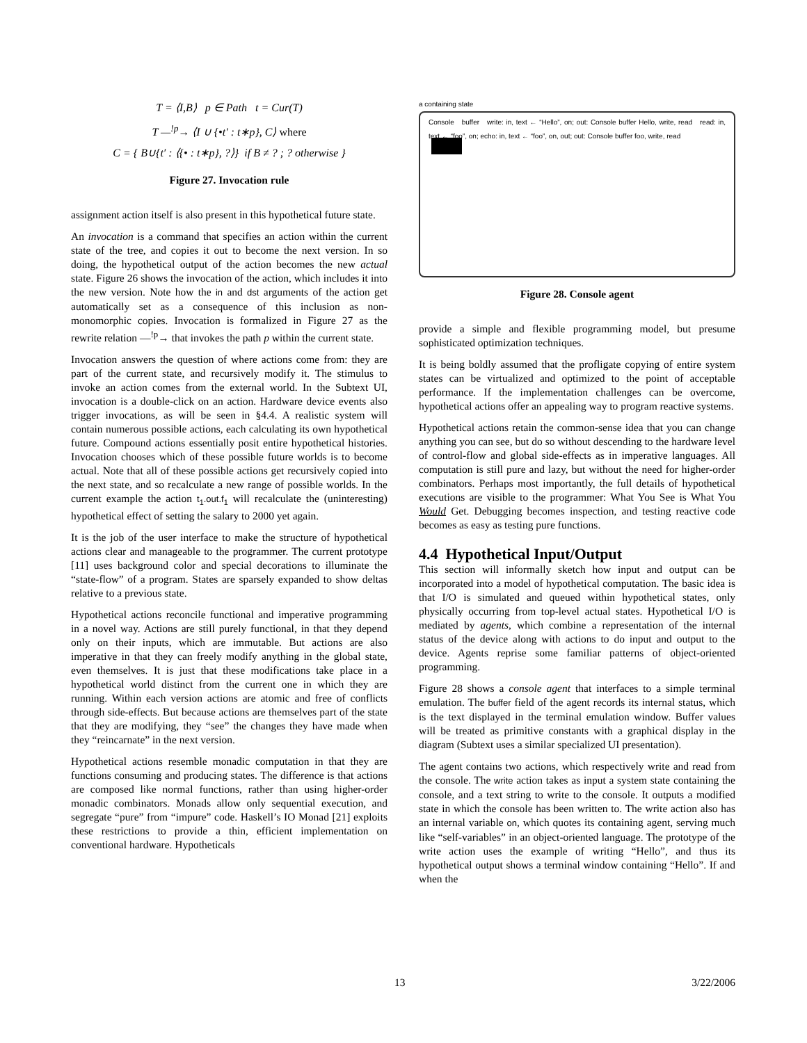T = ⟨I,B⟩ p ∈ Path t = Cur(T)
T —<sup>!p</sup>→ ⟨I ∪ {•t′ : t∗p}, C⟩ where
C = { B∪{t′ : ⟨{• : t∗p}, ?⟩} if B ≠ ? ; ? otherwise }
Figure 27. Invocation rule
assignment action itself is also present in this hypothetical future state.
An invocation is a command that specifies an action within the current state of the tree, and copies it out to become the next version. In so doing, the hypothetical output of the action becomes the new actual state. Figure 26 shows the invocation of the action, which includes it into the new version. Note how the in and dst arguments of the action get automatically set as a consequence of this inclusion as non-monomorphic copies. Invocation is formalized in Figure 27 as the rewrite relation —<sup>!p</sup>→ that invokes the path p within the current state.
Invocation answers the question of where actions come from: they are part of the current state, and recursively modify it. The stimulus to invoke an action comes from the external world. In the Subtext UI, invocation is a double-click on an action. Hardware device events also trigger invocations, as will be seen in §4.4. A realistic system will contain numerous possible actions, each calculating its own hypothetical future. Compound actions essentially posit entire hypothetical histories. Invocation chooses which of these possible future worlds is to become actual. Note that all of these possible actions get recursively copied into the next state, and so recalculate a new range of possible worlds. In the current example the action t<sub>1</sub>.out.f<sub>1</sub> will recalculate the (uninteresting) hypothetical effect of setting the salary to 2000 yet again.
It is the job of the user interface to make the structure of hypothetical actions clear and manageable to the programmer. The current prototype [11] uses background color and special decorations to illuminate the “state-flow” of a program. States are sparsely expanded to show deltas relative to a previous state.
Hypothetical actions reconcile functional and imperative programming in a novel way. Actions are still purely functional, in that they depend only on their inputs, which are immutable. But actions are also imperative in that they can freely modify anything in the global state, even themselves. It is just that these modifications take place in a hypothetical world distinct from the current one in which they are running. Within each version actions are atomic and free of conflicts through side-effects. But because actions are themselves part of the state that they are modifying, they “see” the changes they have made when they “reincarnate” in the next version.
Hypothetical actions resemble monadic computation in that they are functions consuming and producing states. The difference is that actions are composed like normal functions, rather than using higher-order monadic combinators. Monads allow only sequential execution, and segregate “pure” from “impure” code. Haskell’s IO Monad [21] exploits these restrictions to provide a thin, efficient implementation on conventional hardware. Hypotheticals
a containing state
Console buffer write: in, text ← “Hello”, on; out: Console buffer Hello, write, read read: in, text ← “foo”, on; echo: in, text ← “foo”, on, out; out: Console buffer foo, write, read
Figure 28. Console agent
provide a simple and flexible programming model, but presume sophisticated optimization techniques.
It is being boldly assumed that the profligate copying of entire system states can be virtualized and optimized to the point of acceptable performance. If the implementation challenges can be overcome, hypothetical actions offer an appealing way to program reactive systems.
Hypothetical actions retain the common-sense idea that you can change anything you can see, but do so without descending to the hardware level of control-flow and global side-effects as in imperative languages. All computation is still pure and lazy, but without the need for higher-order combinators. Perhaps most importantly, the full details of hypothetical executions are visible to the programmer: What You See is What You Would Get. Debugging becomes inspection, and testing reactive code becomes as easy as testing pure functions.
4.4 Hypothetical Input/Output
This section will informally sketch how input and output can be incorporated into a model of hypothetical computation. The basic idea is that I/O is simulated and queued within hypothetical states, only physically occurring from top-level actual states. Hypothetical I/O is mediated by agents, which combine a representation of the internal status of the device along with actions to do input and output to the device. Agents reprise some familiar patterns of object-oriented programming.
Figure 28 shows a console agent that interfaces to a simple terminal emulation. The buffer field of the agent records its internal status, which is the text displayed in the terminal emulation window. Buffer values will be treated as primitive constants with a graphical display in the diagram (Subtext uses a similar specialized UI presentation).
The agent contains two actions, which respectively write and read from the console. The write action takes as input a system state containing the console, and a text string to write to the console. It outputs a modified state in which the console has been written to. The write action also has an internal variable on, which quotes its containing agent, serving much like “self-variables” in an object-oriented language. The prototype of the write action uses the example of writing “Hello”, and thus its hypothetical output shows a terminal window containing “Hello”. If and when the
13 3/22/2006